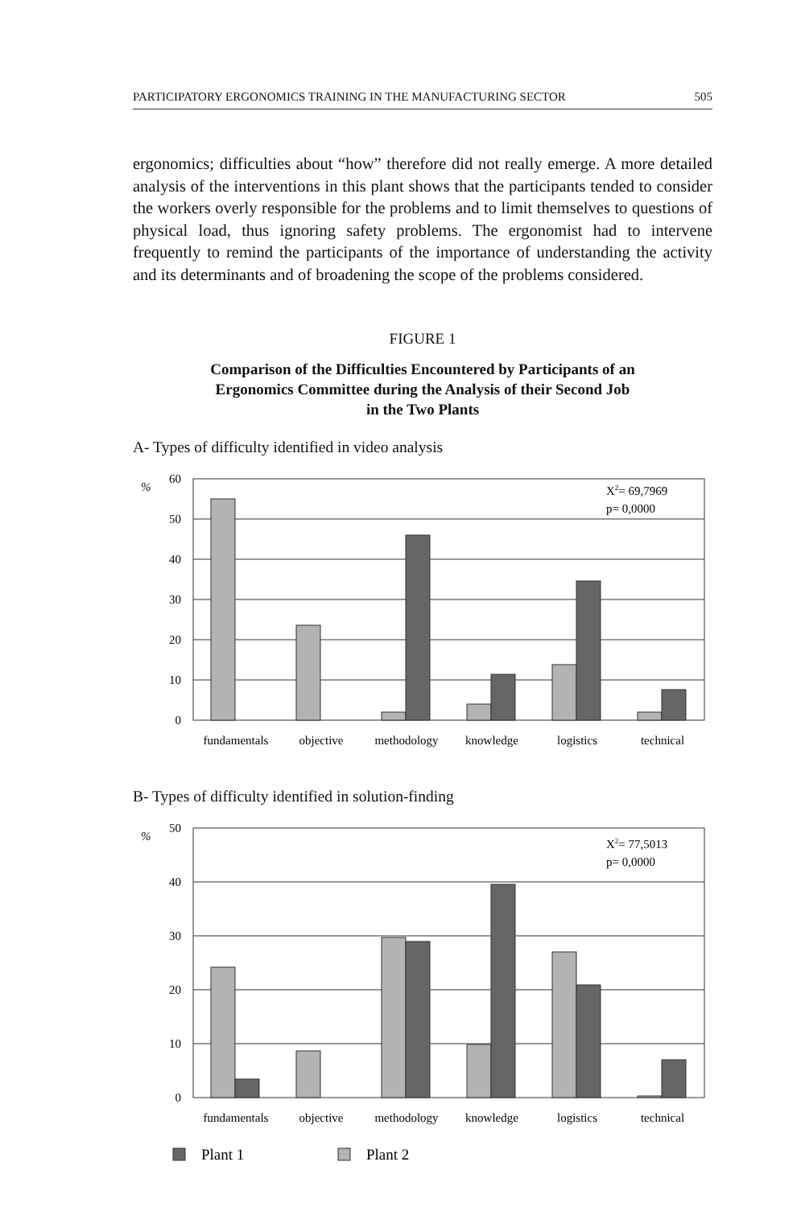PARTICIPATORY ERGONOMICS TRAINING IN THE MANUFACTURING SECTOR 505
ergonomics; difficulties about “how” therefore did not really emerge. A more detailed analysis of the interventions in this plant shows that the participants tended to consider the workers overly responsible for the problems and to limit themselves to questions of physical load, thus ignoring safety problems. The ergonomist had to intervene frequently to remind the participants of the importance of understanding the activity and its determinants and of broadening the scope of the problems considered.
FIGURE 1
Comparison of the Difficulties Encountered by Participants of an
Ergonomics Committee during the Analysis of their Second Job
in the Two Plants
A- Types of difficulty identified in video analysis
%
60
50
40
30
20
10
0
X2= 69,7969
p= 0,0000
fundamentals
objective
methodology
knowledge
logistics
technical
B- Types of difficulty identified in solution-finding
%
50
40
30
20
10
0
X2= 77,5013
p= 0,0000
fundamentals
objective
methodology
knowledge
logistics
technical
Plant 1
Plant 2